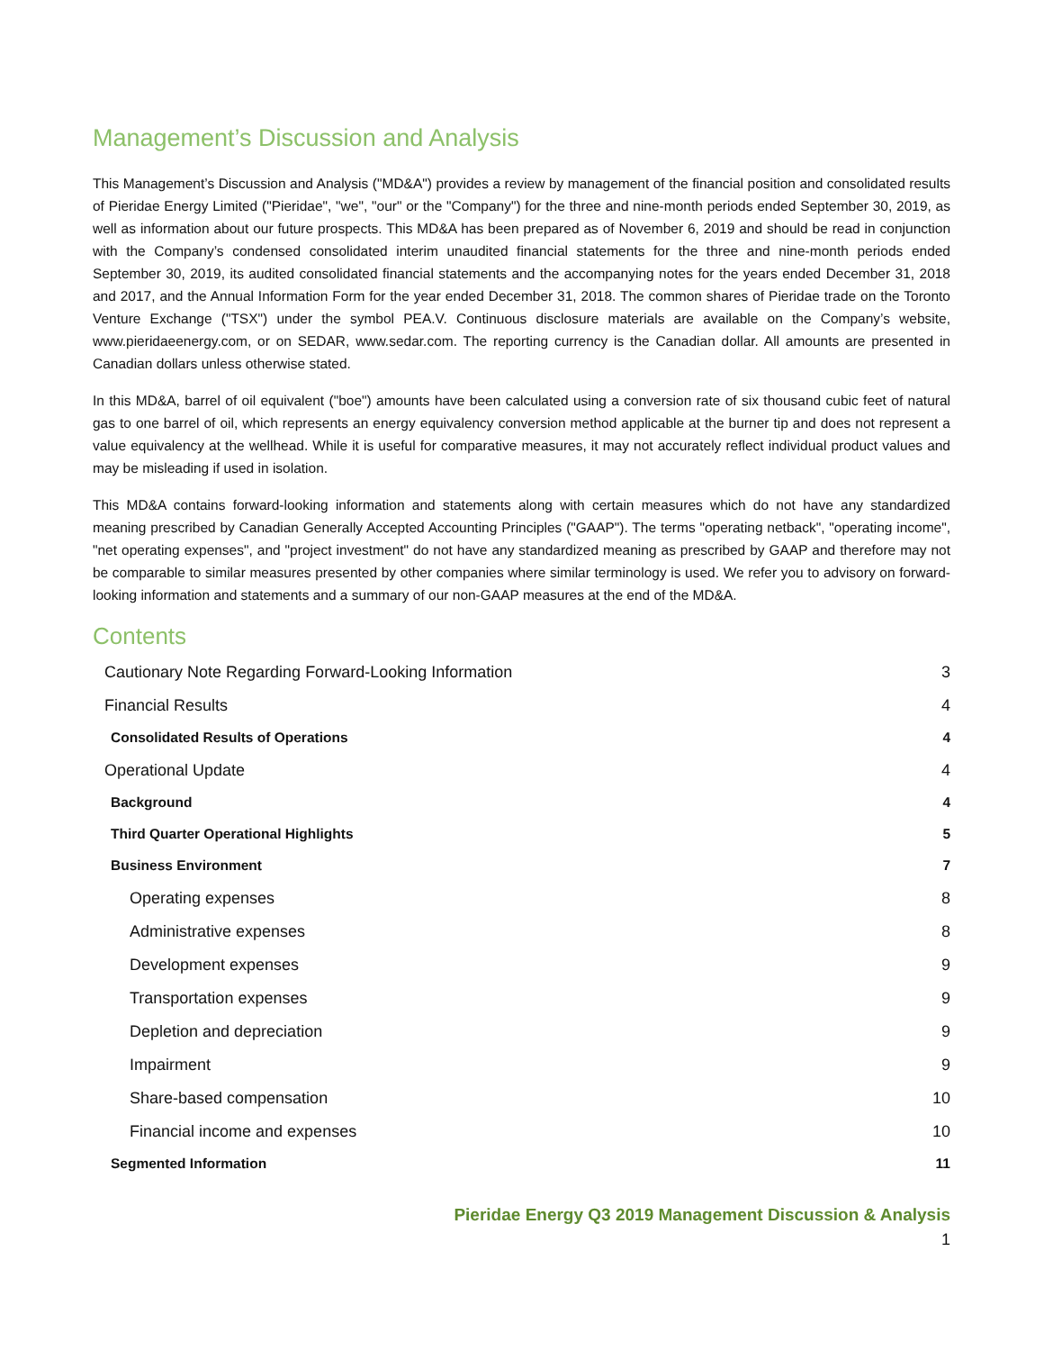Management’s Discussion and Analysis
This Management’s Discussion and Analysis ("MD&A") provides a review by management of the financial position and consolidated results of Pieridae Energy Limited ("Pieridae", "we", "our" or the "Company") for the three and nine-month periods ended September 30, 2019, as well as information about our future prospects. This MD&A has been prepared as of November 6, 2019 and should be read in conjunction with the Company’s condensed consolidated interim unaudited financial statements for the three and nine-month periods ended September 30, 2019, its audited consolidated financial statements and the accompanying notes for the years ended December 31, 2018 and 2017, and the Annual Information Form for the year ended December 31, 2018. The common shares of Pieridae trade on the Toronto Venture Exchange ("TSX") under the symbol PEA.V. Continuous disclosure materials are available on the Company’s website, www.pieridaeenergy.com, or on SEDAR, www.sedar.com. The reporting currency is the Canadian dollar. All amounts are presented in Canadian dollars unless otherwise stated.
In this MD&A, barrel of oil equivalent ("boe") amounts have been calculated using a conversion rate of six thousand cubic feet of natural gas to one barrel of oil, which represents an energy equivalency conversion method applicable at the burner tip and does not represent a value equivalency at the wellhead. While it is useful for comparative measures, it may not accurately reflect individual product values and may be misleading if used in isolation.
This MD&A contains forward-looking information and statements along with certain measures which do not have any standardized meaning prescribed by Canadian Generally Accepted Accounting Principles ("GAAP"). The terms "operating netback", "operating income", "net operating expenses", and "project investment" do not have any standardized meaning as prescribed by GAAP and therefore may not be comparable to similar measures presented by other companies where similar terminology is used. We refer you to advisory on forward-looking information and statements and a summary of our non-GAAP measures at the end of the MD&A.
Contents
Cautionary Note Regarding Forward-Looking Information 3
Financial Results 4
Consolidated Results of Operations 4
Operational Update 4
Background 4
Third Quarter Operational Highlights 5
Business Environment 7
Operating expenses 8
Administrative expenses 8
Development expenses 9
Transportation expenses 9
Depletion and depreciation 9
Impairment 9
Share-based compensation 10
Financial income and expenses 10
Segmented Information 11
Pieridae Energy Q3 2019 Management Discussion & Analysis
1